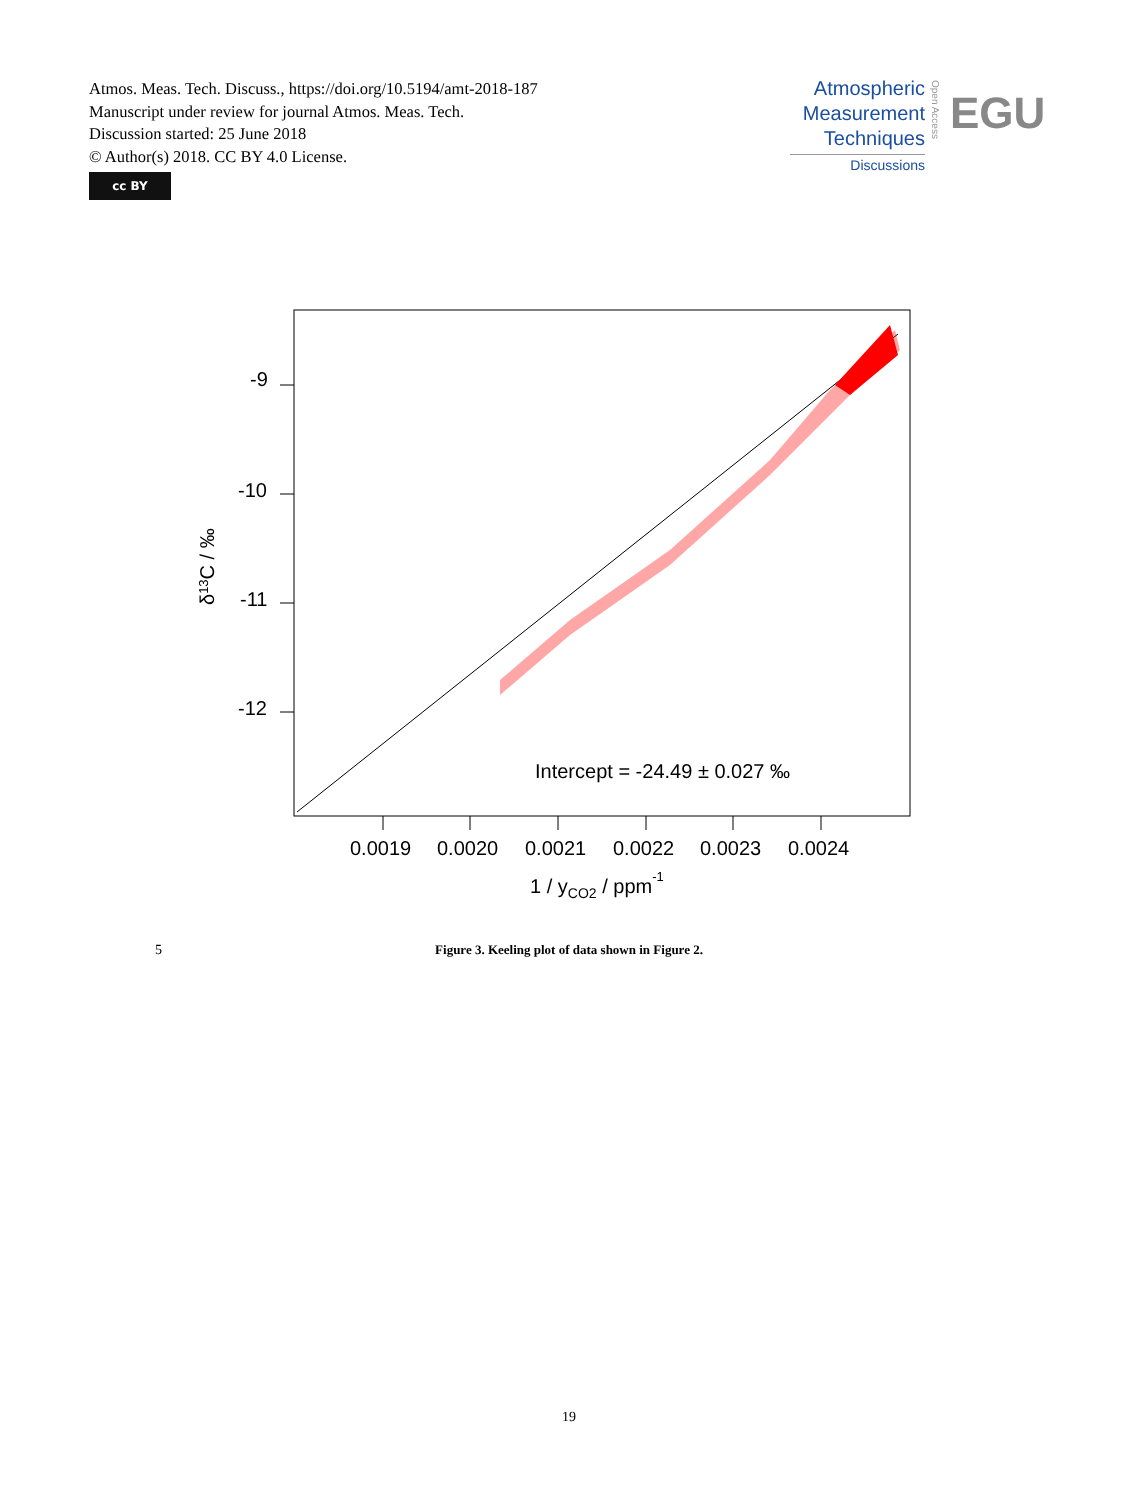Atmos. Meas. Tech. Discuss., https://doi.org/10.5194/amt-2018-187
Manuscript under review for journal Atmos. Meas. Tech.
Discussion started: 25 June 2018
© Author(s) 2018. CC BY 4.0 License.
cc BY
Atmospheric
Measurement
Techniques
Discussions
Open Access
EGU
-9
-10
-11
-12
0.0019
0.0020
0.0021
0.0022
0.0023
0.0024
1 / yCO2 / ppm-1
δ13C / ‰
Intercept = -24.49 ± 0.027 ‰
5
Figure 3. Keeling plot of data shown in Figure 2.
19